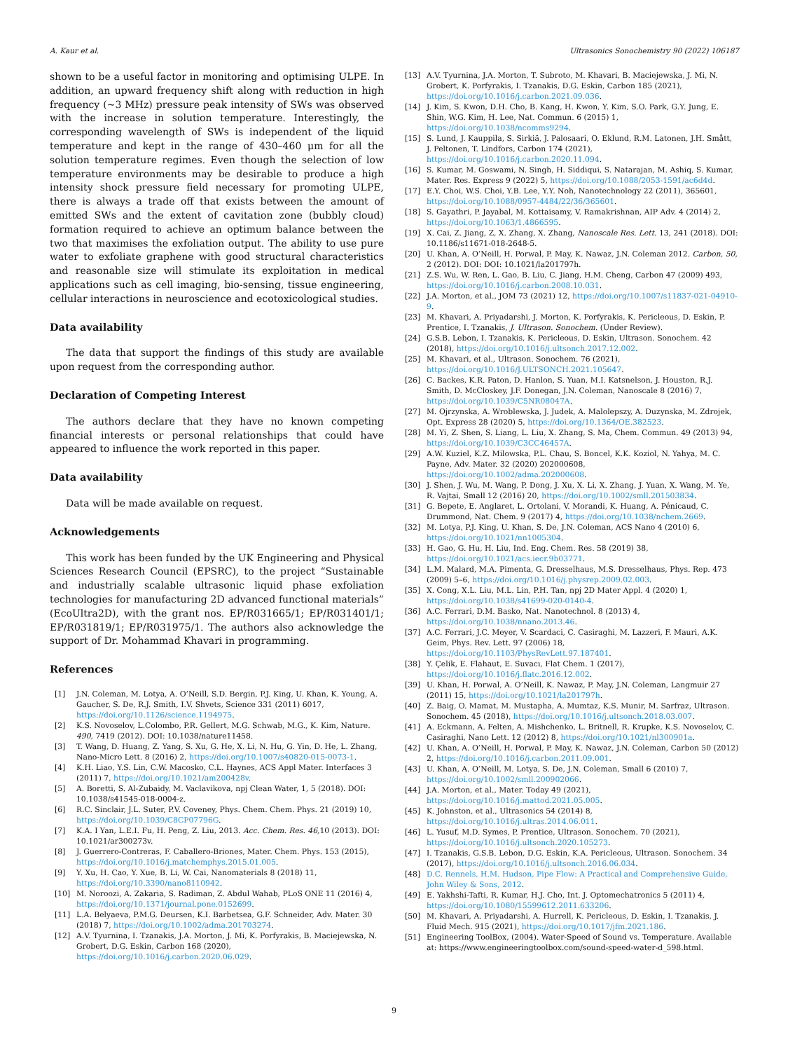A. Kaur et al. Ultrasonics Sonochemistry 90 (2022) 106187
shown to be a useful factor in monitoring and optimising ULPE. In addition, an upward frequency shift along with reduction in high frequency (~3 MHz) pressure peak intensity of SWs was observed with the increase in solution temperature. Interestingly, the corresponding wavelength of SWs is independent of the liquid temperature and kept in the range of 430–460 μm for all the solution temperature regimes. Even though the selection of low temperature environments may be desirable to produce a high intensity shock pressure field necessary for promoting ULPE, there is always a trade off that exists between the amount of emitted SWs and the extent of cavitation zone (bubbly cloud) formation required to achieve an optimum balance between the two that maximises the exfoliation output. The ability to use pure water to exfoliate graphene with good structural characteristics and reasonable size will stimulate its exploitation in medical applications such as cell imaging, bio-sensing, tissue engineering, cellular interactions in neuroscience and ecotoxicological studies.
Data availability
The data that support the findings of this study are available upon request from the corresponding author.
Declaration of Competing Interest
The authors declare that they have no known competing financial interests or personal relationships that could have appeared to influence the work reported in this paper.
Data availability
Data will be made available on request.
Acknowledgements
This work has been funded by the UK Engineering and Physical Sciences Research Council (EPSRC), to the project “Sustainable and industrially scalable ultrasonic liquid phase exfoliation technologies for manufacturing 2D advanced functional materials” (EcoUltra2D), with the grant nos. EP/R031665/1; EP/R031401/1; EP/R031819/1; EP/R031975/1. The authors also acknowledge the support of Dr. Mohammad Khavari in programming.
References
[1] J.N. Coleman, M. Lotya, A. O’Neill, S.D. Bergin, P.J. King, U. Khan, K. Young, A. Gaucher, S. De, R.J. Smith, I.V. Shvets, Science 331 (2011) 6017, https://doi.org/10.1126/science.1194975.
[2] K.S. Novoselov, L.Colombo, P.R. Gellert, M.G. Schwab, M.G., K. Kim, Nature. 490, 7419 (2012). DOI: 10.1038/nature11458.
[3] T. Wang, D. Huang, Z. Yang, S. Xu, G. He, X. Li, N. Hu, G. Yin, D. He, L. Zhang, Nano-Micro Lett. 8 (2016) 2, https://doi.org/10.1007/s40820-015-0073-1.
[4] K.H. Liao, Y.S. Lin, C.W. Macosko, C.L. Haynes, ACS Appl Mater. Interfaces 3 (2011) 7, https://doi.org/10.1021/am200428v.
[5] A. Boretti, S. Al-Zubaidy, M. Vaclavikova, npj Clean Water, 1, 5 (2018). DOI: 10.1038/s41545-018-0004-z.
[6] R.C. Sinclair, J.L. Suter, P.V. Coveney, Phys. Chem. Chem. Phys. 21 (2019) 10, https://doi.org/10.1039/C8CP07796G.
[7] K.A. I Yan, L.E.I. Fu, H. Peng, Z. Liu, 2013. Acc. Chem. Res. 46, 10 (2013). DOI: 10.1021/ar300273v.
[8] J. Guerrero-Contreras, F. Caballero-Briones, Mater. Chem. Phys. 153 (2015), https://doi.org/10.1016/j.matchemphys.2015.01.005.
[9] Y. Xu, H. Cao, Y. Xue, B. Li, W. Cai, Nanomaterials 8 (2018) 11, https://doi.org/10.3390/nano8110942.
[10] M. Noroozi, A. Zakaria, S. Radiman, Z. Abdul Wahab, PLoS ONE 11 (2016) 4, https://doi.org/10.1371/journal.pone.0152699.
[11] L.A. Belyaeva, P.M.G. Deursen, K.I. Barbetsea, G.F. Schneider, Adv. Mater. 30 (2018) 7, https://doi.org/10.1002/adma.201703274.
[12] A.V. Tyurnina, I. Tzanakis, J.A. Morton, J. Mi, K. Porfyrakis, B. Maciejewska, N. Grobert, D.G. Eskin, Carbon 168 (2020), https://doi.org/10.1016/j.carbon.2020.06.029.
[13] A.V. Tyurnina, J.A. Morton, T. Subroto, M. Khavari, B. Maciejewska, J. Mi, N. Grobert, K. Porfyrakis, I. Tzanakis, D.G. Eskin, Carbon 185 (2021), https://doi.org/10.1016/j.carbon.2021.09.036.
[14] J. Kim, S. Kwon, D.H. Cho, B. Kang, H. Kwon, Y. Kim, S.O. Park, G.Y. Jung, E. Shin, W.G. Kim, H. Lee, Nat. Commun. 6 (2015) 1, https://doi.org/10.1038/ncomms9294.
[15] S. Lund, J. Kauppila, S. Sirkiä, J. Palosaari, O. Eklund, R.M. Latonen, J.H. Smått, J. Peltonen, T. Lindfors, Carbon 174 (2021), https://doi.org/10.1016/j.carbon.2020.11.094.
[16] S. Kumar, M. Goswami, N. Singh, H. Siddiqui, S. Natarajan, M. Ashiq, S. Kumar, Mater. Res. Express 9 (2022) 5, https://doi.org/10.1088/2053-1591/ac6d4d.
[17] E.Y. Choi, W.S. Choi, Y.B. Lee, Y.Y. Noh, Nanotechnology 22 (2011), 365601, https://doi.org/10.1088/0957-4484/22/36/365601.
[18] S. Gayathri, P. Jayabal, M. Kottaisamy, V. Ramakrishnan, AIP Adv. 4 (2014) 2, https://doi.org/10.1063/1.4866595.
[19] X. Cai, Z. Jiang, Z, X. Zhang, X. Zhang, Nanoscale Res. Lett. 13, 241 (2018). DOI: 10.1186/s11671-018-2648-5.
[20] U. Khan, A. O’Neill, H. Porwal, P. May, K. Nawaz, J.N. Coleman 2012. Carbon, 50, 2 (2012). DOI: DOI: 10.1021/la201797h.
[21] Z.S. Wu, W. Ren, L. Gao, B. Liu, C. Jiang, H.M. Cheng, Carbon 47 (2009) 493, https://doi.org/10.1016/j.carbon.2008.10.031.
[22] J.A. Morton, et al., JOM 73 (2021) 12, https://doi.org/10.1007/s11837-021-04910-9.
[23] M. Khavari, A. Priyadarshi, J. Morton, K. Porfyrakis, K. Pericleous, D. Eskin, P. Prentice, I. Tzanakis, J. Ultrason. Sonochem. (Under Review).
[24] G.S.B. Lebon, I. Tzanakis, K. Pericleous, D. Eskin, Ultrason. Sonochem. 42 (2018), https://doi.org/10.1016/j.ultsonch.2017.12.002.
[25] M. Khavari, et al., Ultrason. Sonochem. 76 (2021), https://doi.org/10.1016/J.ULTSONCH.2021.105647.
[26] C. Backes, K.R. Paton, D. Hanlon, S. Yuan, M.I. Katsnelson, J. Houston, R.J. Smith, D. McCloskey, J.F. Donegan, J.N. Coleman, Nanoscale 8 (2016) 7, https://doi.org/10.1039/C5NR08047A.
[27] M. Ojrzynska, A. Wroblewska, J. Judek, A. Malolepszy, A. Duzynska, M. Zdrojek, Opt. Express 28 (2020) 5, https://doi.org/10.1364/OE.382523.
[28] M. Yi, Z. Shen, S. Liang, L. Liu, X. Zhang, S. Ma, Chem. Commun. 49 (2013) 94, https://doi.org/10.1039/C3CC46457A.
[29] A.W. Kuziel, K.Z. Milowska, P.L. Chau, S. Boncel, K.K. Koziol, N. Yahya, M. C. Payne, Adv. Mater. 32 (2020) 202000608, https://doi.org/10.1002/adma.202000608.
[30] J. Shen, J. Wu, M. Wang, P. Dong, J. Xu, X. Li, X. Zhang, J. Yuan, X. Wang, M. Ye, R. Vajtai, Small 12 (2016) 20, https://doi.org/10.1002/smll.201503834.
[31] G. Bepete, E. Anglaret, L. Ortolani, V. Morandi, K. Huang, A. Pénicaud, C. Drummond, Nat. Chem. 9 (2017) 4, https://doi.org/10.1038/nchem.2669.
[32] M. Lotya, P.J. King, U. Khan, S. De, J.N. Coleman, ACS Nano 4 (2010) 6, https://doi.org/10.1021/nn1005304.
[33] H. Gao, G. Hu, H. Liu, Ind. Eng. Chem. Res. 58 (2019) 38, https://doi.org/10.1021/acs.iecr.9b03771.
[34] L.M. Malard, M.A. Pimenta, G. Dresselhaus, M.S. Dresselhaus, Phys. Rep. 473 (2009) 5–6, https://doi.org/10.1016/j.physrep.2009.02.003.
[35] X. Cong, X.L. Liu, M.L. Lin, P.H. Tan, npj 2D Mater Appl. 4 (2020) 1, https://doi.org/10.1038/s41699-020-0140-4.
[36] A.C. Ferrari, D.M. Basko, Nat. Nanotechnol. 8 (2013) 4, https://doi.org/10.1038/nnano.2013.46.
[37] A.C. Ferrari, J.C. Meyer, V. Scardaci, C. Casiraghi, M. Lazzeri, F. Mauri, A.K. Geim, Phys. Rev. Lett. 97 (2006) 18, https://doi.org/10.1103/PhysRevLett.97.187401.
[38] Y. Çelik, E. Flahaut, E. Suvacı, Flat Chem. 1 (2017), https://doi.org/10.1016/j.flatc.2016.12.002.
[39] U. Khan, H. Porwal, A. O’Neill, K. Nawaz, P. May, J.N. Coleman, Langmuir 27 (2011) 15, https://doi.org/10.1021/la201797h.
[40] Z. Baig, O. Mamat, M. Mustapha, A. Mumtaz, K.S. Munir, M. Sarfraz, Ultrason. Sonochem. 45 (2018), https://doi.org/10.1016/j.ultsonch.2018.03.007.
[41] A. Eckmann, A. Felten, A. Mishchenko, L. Britnell, R. Krupke, K.S. Novoselov, C. Casiraghi, Nano Lett. 12 (2012) 8, https://doi.org/10.1021/nl300901a.
[42] U. Khan, A. O’Neill, H. Porwal, P. May, K. Nawaz, J.N. Coleman, Carbon 50 (2012) 2, https://doi.org/10.1016/j.carbon.2011.09.001.
[43] U. Khan, A. O’Neill, M. Lotya, S. De, J.N. Coleman, Small 6 (2010) 7, https://doi.org/10.1002/smll.200902066.
[44] J.A. Morton, et al., Mater. Today 49 (2021), https://doi.org/10.1016/j.mattod.2021.05.005.
[45] K. Johnston, et al., Ultrasonics 54 (2014) 8, https://doi.org/10.1016/j.ultras.2014.06.011.
[46] L. Yusuf, M.D. Symes, P. Prentice, Ultrason. Sonochem. 70 (2021), https://doi.org/10.1016/j.ultsonch.2020.105273.
[47] I. Tzanakis, G.S.B. Lebon, D.G. Eskin, K.A. Pericleous, Ultrason. Sonochem. 34 (2017), https://doi.org/10.1016/j.ultsonch.2016.06.034.
[48] D.C. Rennels, H.M. Hudson, Pipe Flow: A Practical and Comprehensive Guide, John Wiley & Sons, 2012.
[49] E. Yakhshi-Tafti, R. Kumar, H.J. Cho, Int. J. Optomechatronics 5 (2011) 4, https://doi.org/10.1080/15599612.2011.633206.
[50] M. Khavari, A. Priyadarshi, A. Hurrell, K. Pericleous, D. Eskin, I. Tzanakis, J. Fluid Mech. 915 (2021), https://doi.org/10.1017/jfm.2021.186.
[51] Engineering ToolBox, (2004). Water-Speed of Sound vs. Temperature. Available at: https://www.engineeringtoolbox.com/sound-speed-water-d_598.html.
9